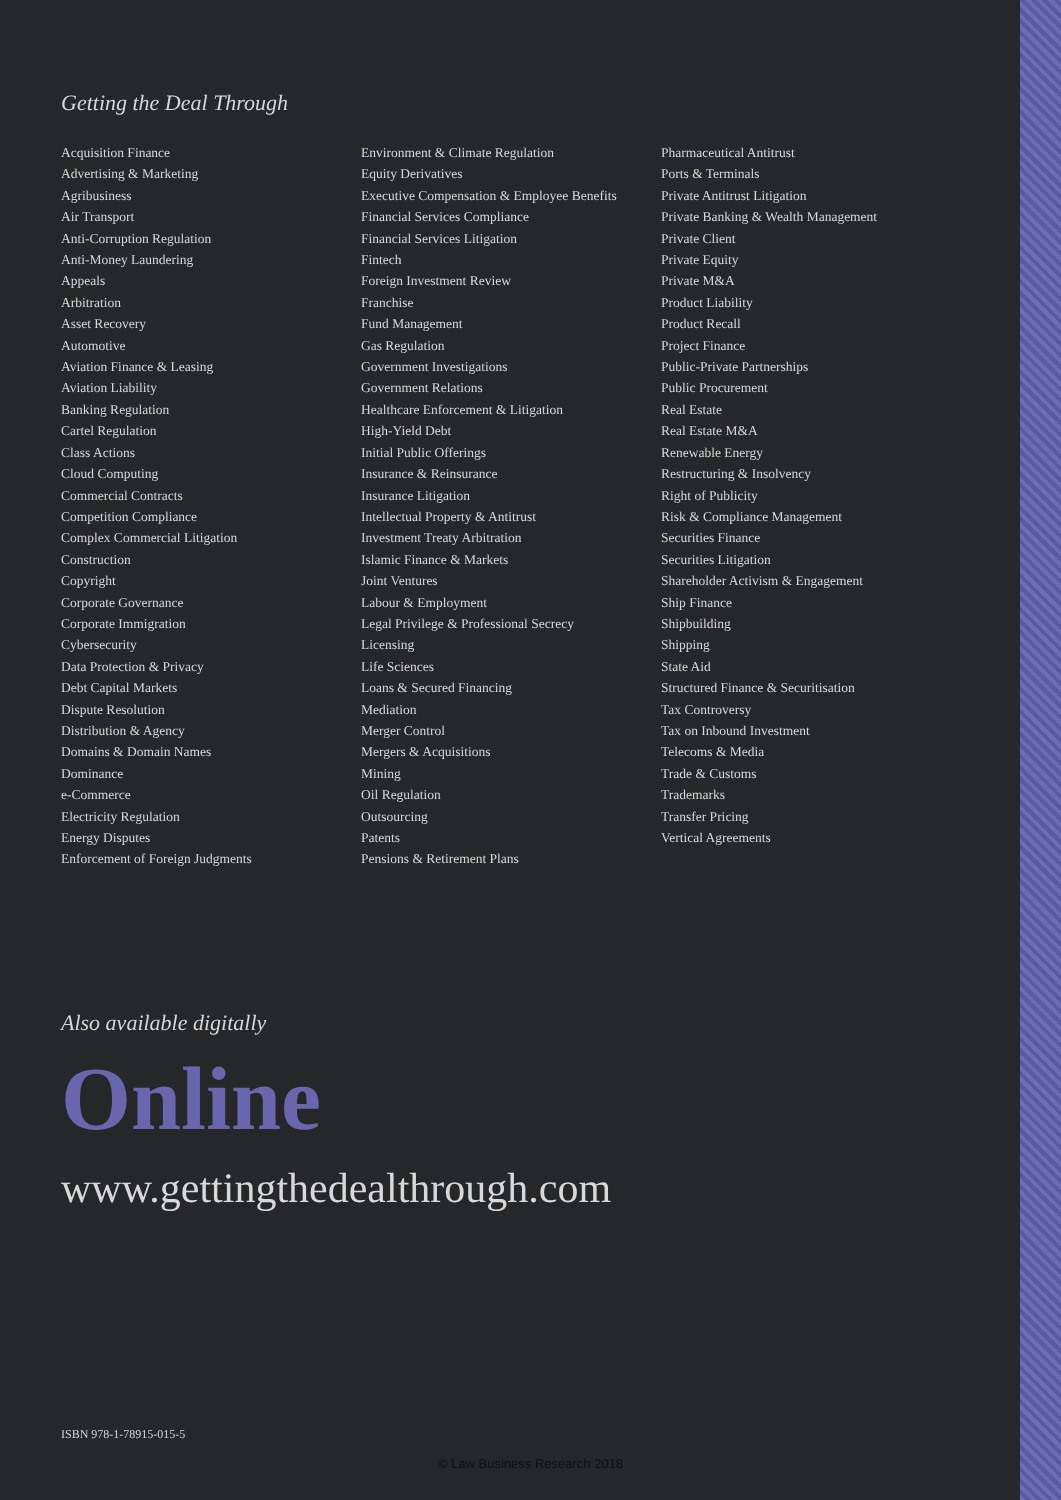Getting the Deal Through
Acquisition Finance
Advertising & Marketing
Agribusiness
Air Transport
Anti-Corruption Regulation
Anti-Money Laundering
Appeals
Arbitration
Asset Recovery
Automotive
Aviation Finance & Leasing
Aviation Liability
Banking Regulation
Cartel Regulation
Class Actions
Cloud Computing
Commercial Contracts
Competition Compliance
Complex Commercial Litigation
Construction
Copyright
Corporate Governance
Corporate Immigration
Cybersecurity
Data Protection & Privacy
Debt Capital Markets
Dispute Resolution
Distribution & Agency
Domains & Domain Names
Dominance
e-Commerce
Electricity Regulation
Energy Disputes
Enforcement of Foreign Judgments
Environment & Climate Regulation
Equity Derivatives
Executive Compensation & Employee Benefits
Financial Services Compliance
Financial Services Litigation
Fintech
Foreign Investment Review
Franchise
Fund Management
Gas Regulation
Government Investigations
Government Relations
Healthcare Enforcement & Litigation
High-Yield Debt
Initial Public Offerings
Insurance & Reinsurance
Insurance Litigation
Intellectual Property & Antitrust
Investment Treaty Arbitration
Islamic Finance & Markets
Joint Ventures
Labour & Employment
Legal Privilege & Professional Secrecy
Licensing
Life Sciences
Loans & Secured Financing
Mediation
Merger Control
Mergers & Acquisitions
Mining
Oil Regulation
Outsourcing
Patents
Pensions & Retirement Plans
Pharmaceutical Antitrust
Ports & Terminals
Private Antitrust Litigation
Private Banking & Wealth Management
Private Client
Private Equity
Private M&A
Product Liability
Product Recall
Project Finance
Public-Private Partnerships
Public Procurement
Real Estate
Real Estate M&A
Renewable Energy
Restructuring & Insolvency
Right of Publicity
Risk & Compliance Management
Securities Finance
Securities Litigation
Shareholder Activism & Engagement
Ship Finance
Shipbuilding
Shipping
State Aid
Structured Finance & Securitisation
Tax Controversy
Tax on Inbound Investment
Telecoms & Media
Trade & Customs
Trademarks
Transfer Pricing
Vertical Agreements
Also available digitally
Online
www.gettingthedealthrough.com
ISBN 978-1-78915-015-5
© Law Business Research 2018